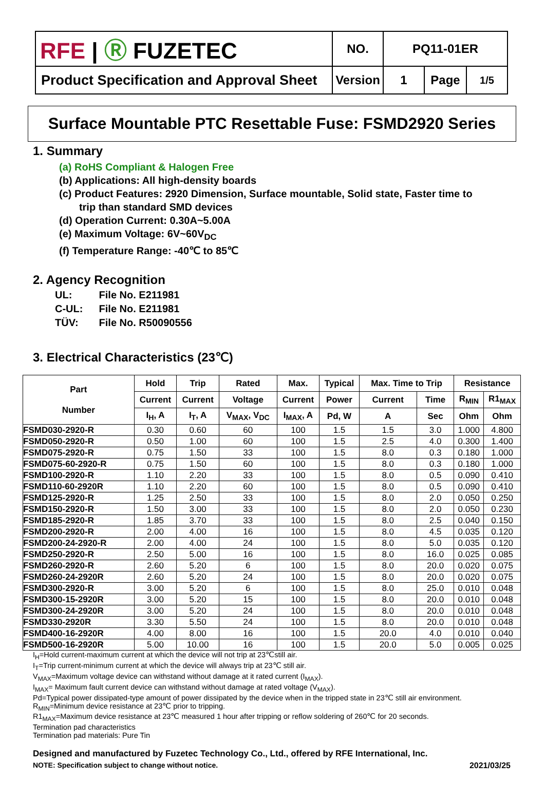| RFE / Ⓡ FUZETEC | NO. | PQ11-01ER | | |
| Product Specification and Approval Sheet | Version | 1 | Page | 1/5 |
Surface Mountable PTC Resettable Fuse: FSMD2920 Series
1. Summary
(a) RoHS Compliant & Halogen Free
(b) Applications: All high-density boards
(c) Product Features: 2920 Dimension, Surface mountable, Solid state, Faster time to
trip than standard SMD devices
(d) Operation Current: 0.30A~5.00A
(e) Maximum Voltage: 6V~60V<sub>DC</sub>
(f) Temperature Range: -40℃ to 85℃
2. Agency Recognition
UL: File No. E211981
C-UL: File No. E211981
TÜV: File No. R50090556
3. Electrical Characteristics (23℃)
| Part Number | Hold | Trip | Rated | Max. | Typical | Max. Time to Trip | | Resistance | |
| --- | --- | --- | --- | --- | --- | --- | --- | --- | --- |
| | Current | Current | Voltage | Current | Power | Current | Time | R<sub>MIN</sub> | R1<sub>MAX</sub> |
| | I<sub>H</sub>, A | I<sub>T</sub>, A | V<sub>MAX</sub>, V<sub>DC</sub> | I<sub>MAX</sub>, A | Pd, W | A | Sec | Ohm | Ohm |
| FSMD030-2920-R | 0.30 | 0.60 | 60 | 100 | 1.5 | 1.5 | 3.0 | 1.000 | 4.800 |
| FSMD050-2920-R | 0.50 | 1.00 | 60 | 100 | 1.5 | 2.5 | 4.0 | 0.300 | 1.400 |
| FSMD075-2920-R | 0.75 | 1.50 | 33 | 100 | 1.5 | 8.0 | 0.3 | 0.180 | 1.000 |
| FSMD075-60-2920-R | 0.75 | 1.50 | 60 | 100 | 1.5 | 8.0 | 0.3 | 0.180 | 1.000 |
| FSMD100-2920-R | 1.10 | 2.20 | 33 | 100 | 1.5 | 8.0 | 0.5 | 0.090 | 0.410 |
| FSMD110-60-2920R | 1.10 | 2.20 | 60 | 100 | 1.5 | 8.0 | 0.5 | 0.090 | 0.410 |
| FSMD125-2920-R | 1.25 | 2.50 | 33 | 100 | 1.5 | 8.0 | 2.0 | 0.050 | 0.250 |
| FSMD150-2920-R | 1.50 | 3.00 | 33 | 100 | 1.5 | 8.0 | 2.0 | 0.050 | 0.230 |
| FSMD185-2920-R | 1.85 | 3.70 | 33 | 100 | 1.5 | 8.0 | 2.5 | 0.040 | 0.150 |
| FSMD200-2920-R | 2.00 | 4.00 | 16 | 100 | 1.5 | 8.0 | 4.5 | 0.035 | 0.120 |
| FSMD200-24-2920-R | 2.00 | 4.00 | 24 | 100 | 1.5 | 8.0 | 5.0 | 0.035 | 0.120 |
| FSMD250-2920-R | 2.50 | 5.00 | 16 | 100 | 1.5 | 8.0 | 16.0 | 0.025 | 0.085 |
| FSMD260-2920-R | 2.60 | 5.20 | 6 | 100 | 1.5 | 8.0 | 20.0 | 0.020 | 0.075 |
| FSMD260-24-2920R | 2.60 | 5.20 | 24 | 100 | 1.5 | 8.0 | 20.0 | 0.020 | 0.075 |
| FSMD300-2920-R | 3.00 | 5.20 | 6 | 100 | 1.5 | 8.0 | 25.0 | 0.010 | 0.048 |
| FSMD300-15-2920R | 3.00 | 5.20 | 15 | 100 | 1.5 | 8.0 | 20.0 | 0.010 | 0.048 |
| FSMD300-24-2920R | 3.00 | 5.20 | 24 | 100 | 1.5 | 8.0 | 20.0 | 0.010 | 0.048 |
| FSMD330-2920R | 3.30 | 5.50 | 24 | 100 | 1.5 | 8.0 | 20.0 | 0.010 | 0.048 |
| FSMD400-16-2920R | 4.00 | 8.00 | 16 | 100 | 1.5 | 20.0 | 4.0 | 0.010 | 0.040 |
| FSMD500-16-2920R | 5.00 | 10.00 | 16 | 100 | 1.5 | 20.0 | 5.0 | 0.005 | 0.025 |
I<sub>H</sub>=Hold current-maximum current at which the device will not trip at 23℃still air.
I<sub>T</sub>=Trip current-minimum current at which the device will always trip at 23℃ still air.
V<sub>MAX</sub>=Maximum voltage device can withstand without damage at it rated current (I<sub>MAX</sub>).
I<sub>MAX</sub>= Maximum fault current device can withstand without damage at rated voltage (V<sub>MAX</sub>).
Pd=Typical power dissipated-type amount of power dissipated by the device when in the tripped state in 23℃ still air environment.
R<sub>MIN</sub>=Minimum device resistance at 23℃ prior to tripping.
R1<sub>MAX</sub>=Maximum device resistance at 23℃ measured 1 hour after tripping or reflow soldering of 260℃ for 20 seconds.
Termination pad characteristics
Termination pad materials: Pure Tin
Designed and manufactured by Fuzetec Technology Co., Ltd., offered by RFE International, Inc.
NOTE: Specification subject to change without notice. 2021/03/25